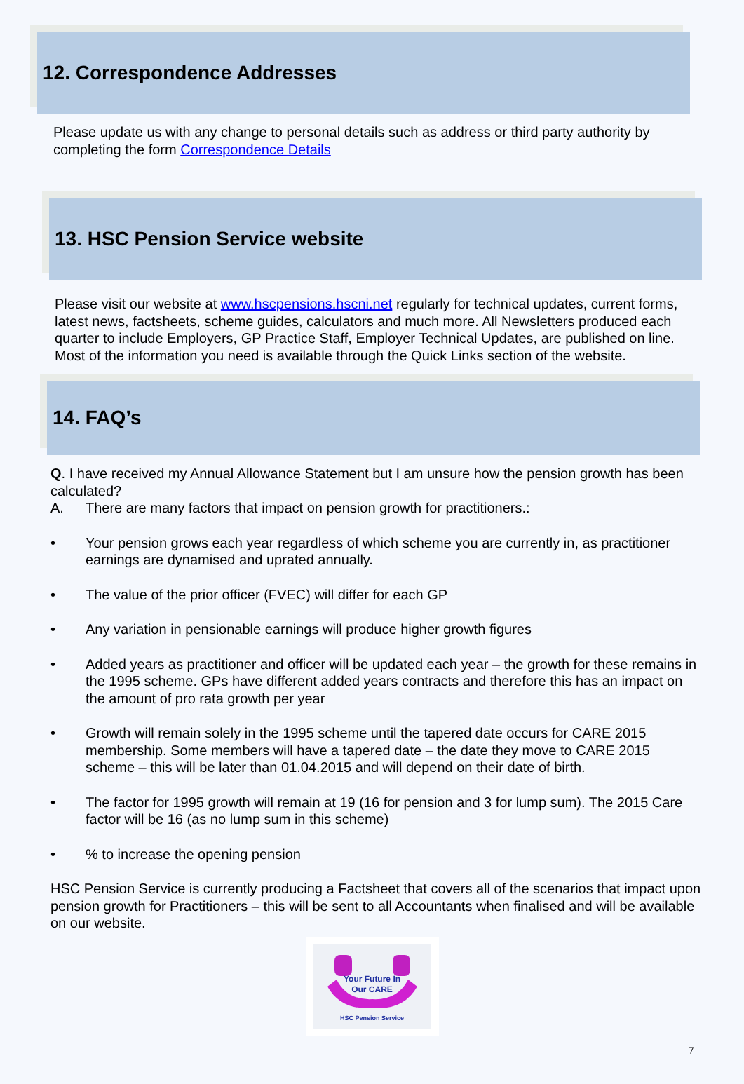12. Correspondence Addresses
Please update us with any change to personal details such as address or third party authority by completing the form Correspondence Details
13. HSC Pension Service website
Please visit our website at www.hscpensions.hscni.net regularly for technical updates, current forms, latest news, factsheets, scheme guides, calculators and much more. All Newsletters produced each quarter to include Employers, GP Practice Staff, Employer Technical Updates, are published on line. Most of the information you need is available through the Quick Links section of the website.
14. FAQ’s
Q. I have received my Annual Allowance Statement but I am unsure how the pension growth has been calculated?
A. There are many factors that impact on pension growth for practitioners.:
• Your pension grows each year regardless of which scheme you are currently in, as practitioner earnings are dynamised and uprated annually.
• The value of the prior officer (FVEC) will differ for each GP
• Any variation in pensionable earnings will produce higher growth figures
• Added years as practitioner and officer will be updated each year – the growth for these remains in the 1995 scheme. GPs have different added years contracts and therefore this has an impact on the amount of pro rata growth per year
• Growth will remain solely in the 1995 scheme until the tapered date occurs for CARE 2015 membership. Some members will have a tapered date – the date they move to CARE 2015 scheme – this will be later than 01.04.2015 and will depend on their date of birth.
• The factor for 1995 growth will remain at 19 (16 for pension and 3 for lump sum). The 2015 Care factor will be 16 (as no lump sum in this scheme)
•% to increase the opening pension
HSC Pension Service is currently producing a Factsheet that covers all of the scenarios that impact upon pension growth for Practitioners – this will be sent to all Accountants when finalised and will be available on our website.
Your Future In
Our CARE
HSC Pension Service
7